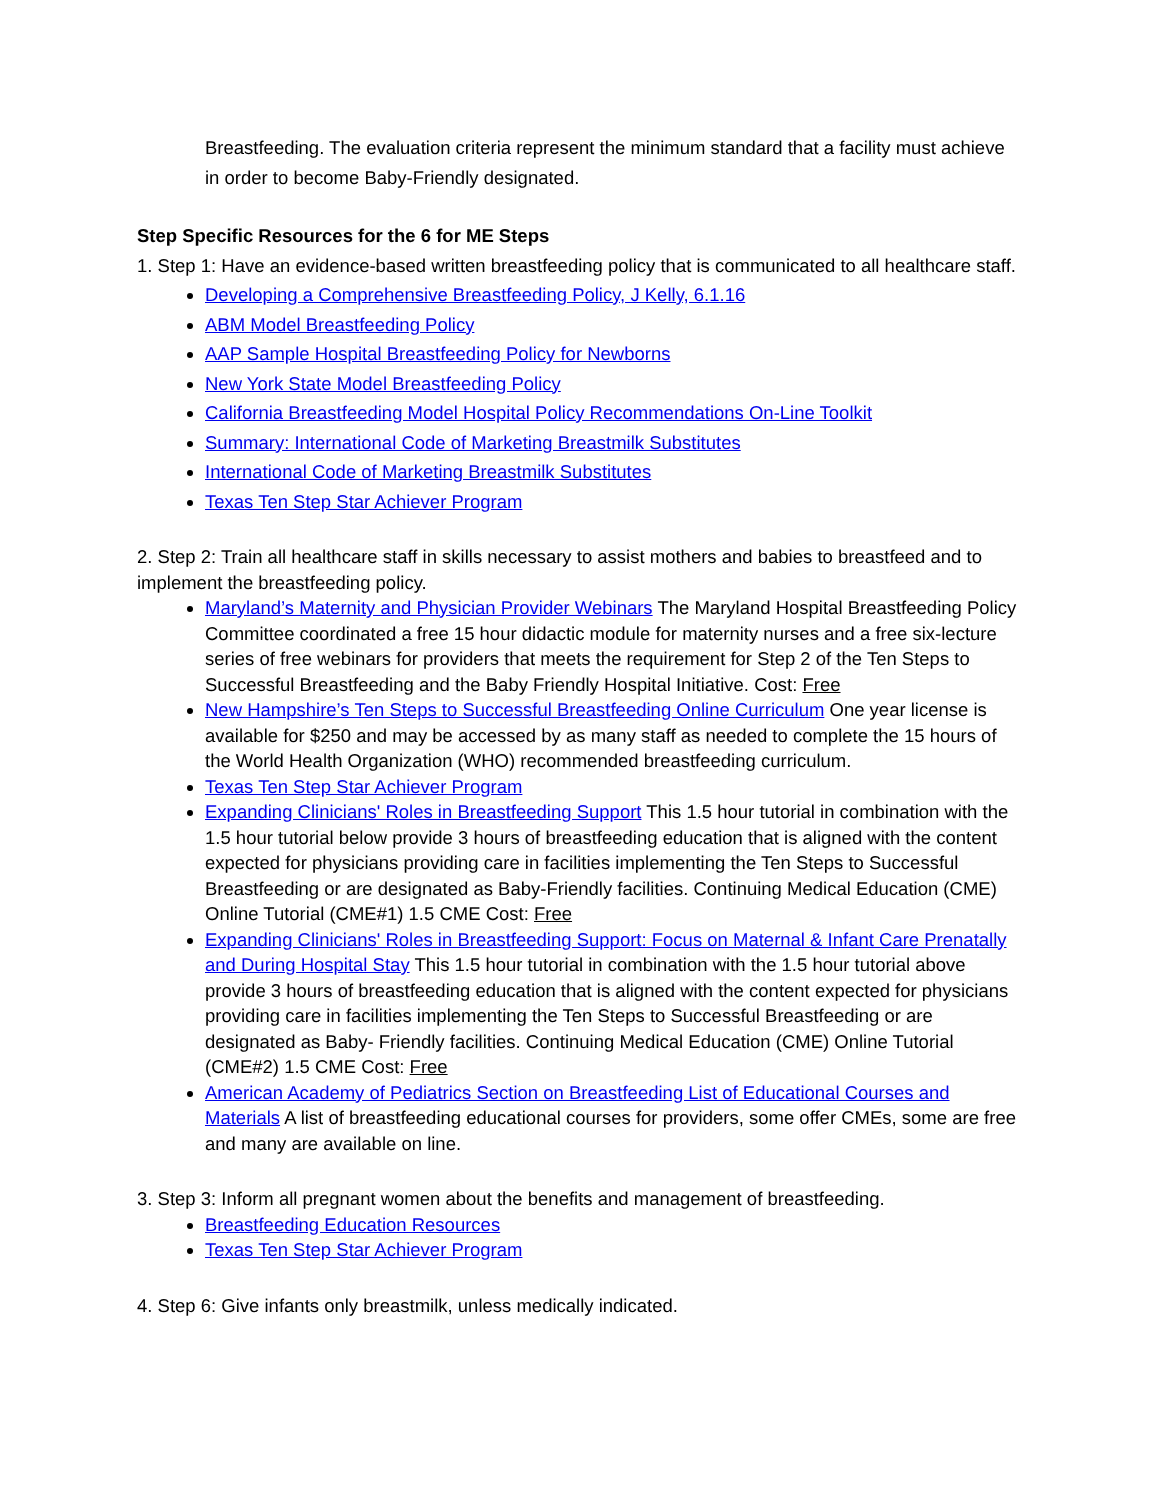Breastfeeding. The evaluation criteria represent the minimum standard that a facility must achieve in order to become Baby-Friendly designated.
Step Specific Resources for the 6 for ME Steps
1. Step 1: Have an evidence-based written breastfeeding policy that is communicated to all healthcare staff.
Developing a Comprehensive Breastfeeding Policy, J Kelly, 6.1.16
ABM Model Breastfeeding Policy
AAP Sample Hospital Breastfeeding Policy for Newborns
New York State Model Breastfeeding Policy
California Breastfeeding Model Hospital Policy Recommendations On-Line Toolkit
Summary: International Code of Marketing Breastmilk Substitutes
International Code of Marketing Breastmilk Substitutes
Texas Ten Step Star Achiever Program
2. Step 2: Train all healthcare staff in skills necessary to assist mothers and babies to breastfeed and to implement the breastfeeding policy.
Maryland’s Maternity and Physician Provider Webinars The Maryland Hospital Breastfeeding Policy Committee coordinated a free 15 hour didactic module for maternity nurses and a free six-lecture series of free webinars for providers that meets the requirement for Step 2 of the Ten Steps to Successful Breastfeeding and the Baby Friendly Hospital Initiative. Cost: Free
New Hampshire’s Ten Steps to Successful Breastfeeding Online Curriculum One year license is available for $250 and may be accessed by as many staff as needed to complete the 15 hours of the World Health Organization (WHO) recommended breastfeeding curriculum.
Texas Ten Step Star Achiever Program
Expanding Clinicians' Roles in Breastfeeding Support This 1.5 hour tutorial in combination with the 1.5 hour tutorial below provide 3 hours of breastfeeding education that is aligned with the content expected for physicians providing care in facilities implementing the Ten Steps to Successful Breastfeeding or are designated as Baby-Friendly facilities. Continuing Medical Education (CME) Online Tutorial (CME#1) 1.5 CME Cost: Free
Expanding Clinicians' Roles in Breastfeeding Support: Focus on Maternal & Infant Care Prenatally and During Hospital Stay This 1.5 hour tutorial in combination with the 1.5 hour tutorial above provide 3 hours of breastfeeding education that is aligned with the content expected for physicians providing care in facilities implementing the Ten Steps to Successful Breastfeeding or are designated as Baby- Friendly facilities. Continuing Medical Education (CME) Online Tutorial (CME#2) 1.5 CME Cost: Free
American Academy of Pediatrics Section on Breastfeeding List of Educational Courses and Materials A list of breastfeeding educational courses for providers, some offer CMEs, some are free and many are available on line.
3. Step 3: Inform all pregnant women about the benefits and management of breastfeeding.
Breastfeeding Education Resources
Texas Ten Step Star Achiever Program
4. Step 6: Give infants only breastmilk, unless medically indicated.